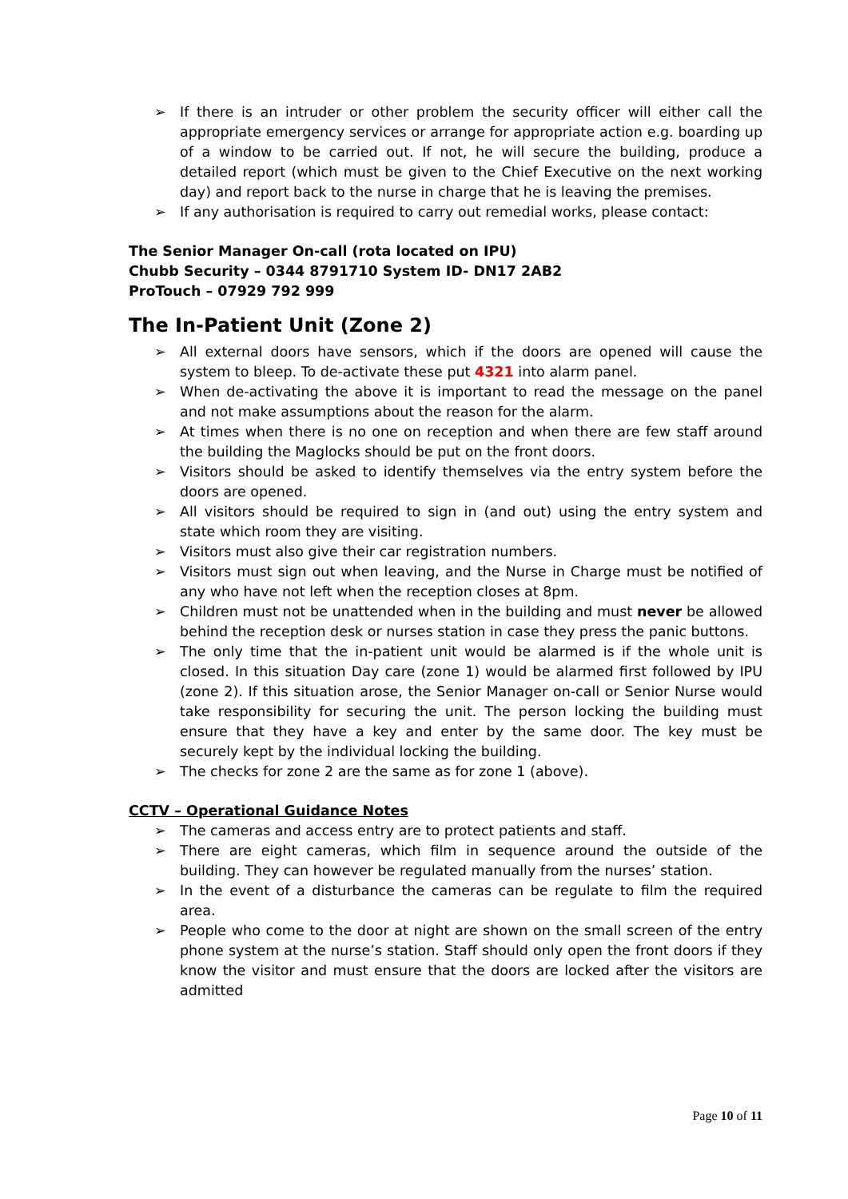➢ If there is an intruder or other problem the security officer will either call the appropriate emergency services or arrange for appropriate action e.g. boarding up of a window to be carried out. If not, he will secure the building, produce a detailed report (which must be given to the Chief Executive on the next working day) and report back to the nurse in charge that he is leaving the premises.
➢ If any authorisation is required to carry out remedial works, please contact:
The Senior Manager On-call (rota located on IPU)
Chubb Security – 0344 8791710 System ID- DN17 2AB2
ProTouch – 07929 792 999
The In-Patient Unit (Zone 2)
➢ All external doors have sensors, which if the doors are opened will cause the system to bleep. To de-activate these put 4321 into alarm panel.
➢ When de-activating the above it is important to read the message on the panel and not make assumptions about the reason for the alarm.
➢ At times when there is no one on reception and when there are few staff around the building the Maglocks should be put on the front doors.
➢ Visitors should be asked to identify themselves via the entry system before the doors are opened.
➢ All visitors should be required to sign in (and out) using the entry system and state which room they are visiting.
➢ Visitors must also give their car registration numbers.
➢ Visitors must sign out when leaving, and the Nurse in Charge must be notified of any who have not left when the reception closes at 8pm.
➢ Children must not be unattended when in the building and must never be allowed behind the reception desk or nurses station in case they press the panic buttons.
➢ The only time that the in-patient unit would be alarmed is if the whole unit is closed. In this situation Day care (zone 1) would be alarmed first followed by IPU (zone 2). If this situation arose, the Senior Manager on-call or Senior Nurse would take responsibility for securing the unit. The person locking the building must ensure that they have a key and enter by the same door. The key must be securely kept by the individual locking the building.
➢ The checks for zone 2 are the same as for zone 1 (above).
CCTV – Operational Guidance Notes
➢ The cameras and access entry are to protect patients and staff.
➢ There are eight cameras, which film in sequence around the outside of the building. They can however be regulated manually from the nurses’ station.
➢ In the event of a disturbance the cameras can be regulate to film the required area.
➢ People who come to the door at night are shown on the small screen of the entry phone system at the nurse’s station. Staff should only open the front doors if they know the visitor and must ensure that the doors are locked after the visitors are admitted
Page 10 of 11